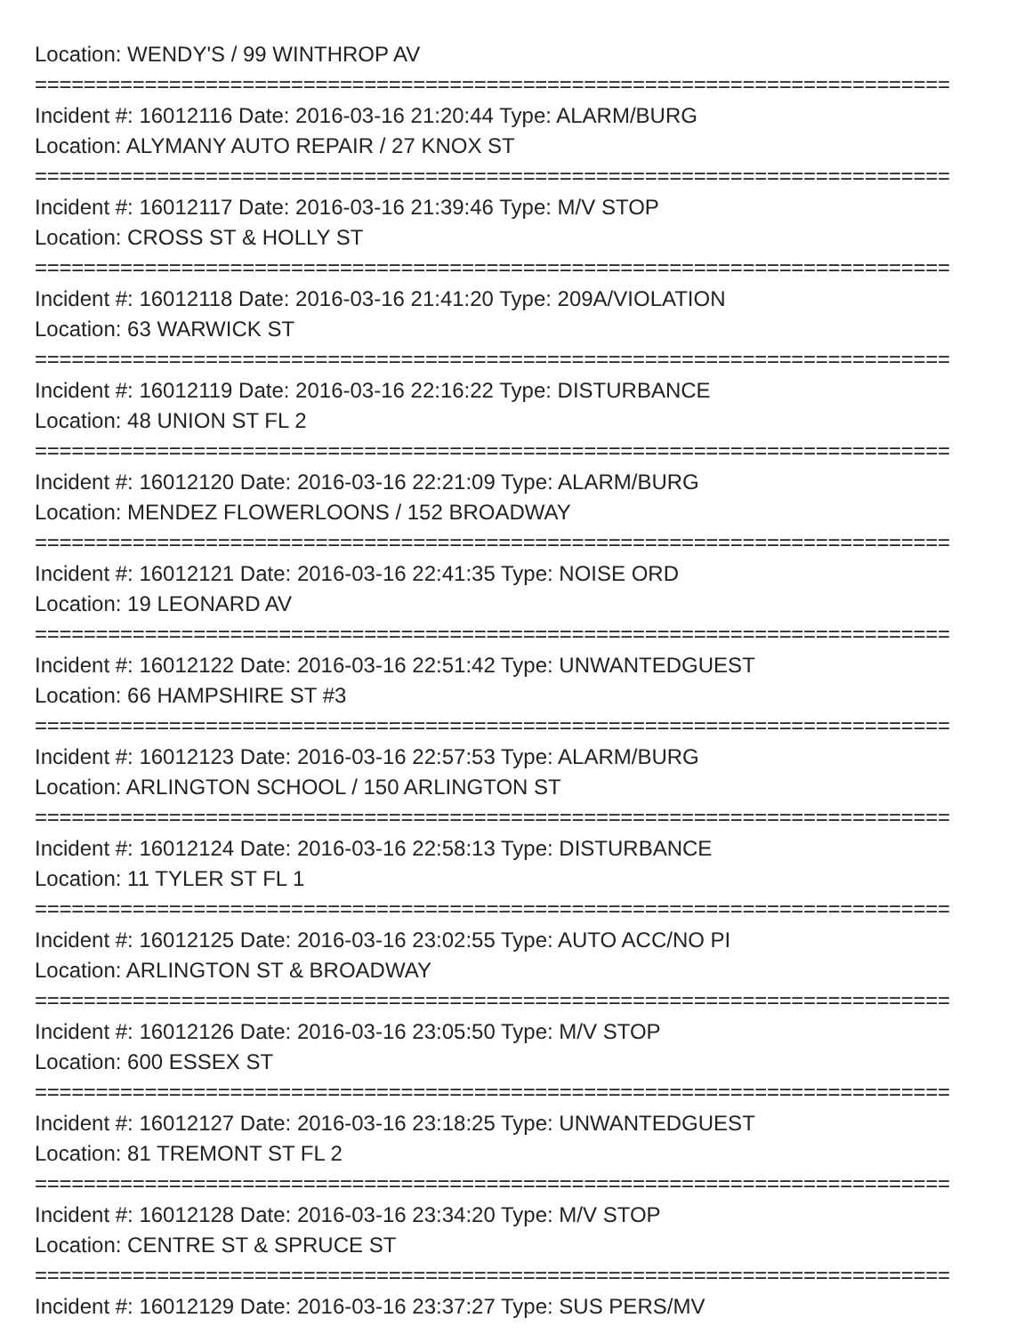Location: WENDY'S / 99 WINTHROP AV
===========================================================================
Incident #: 16012116 Date: 2016-03-16 21:20:44 Type: ALARM/BURG
Location: ALYMANY AUTO REPAIR / 27 KNOX ST
===========================================================================
Incident #: 16012117 Date: 2016-03-16 21:39:46 Type: M/V STOP
Location: CROSS ST & HOLLY ST
===========================================================================
Incident #: 16012118 Date: 2016-03-16 21:41:20 Type: 209A/VIOLATION
Location: 63 WARWICK ST
===========================================================================
Incident #: 16012119 Date: 2016-03-16 22:16:22 Type: DISTURBANCE
Location: 48 UNION ST FL 2
===========================================================================
Incident #: 16012120 Date: 2016-03-16 22:21:09 Type: ALARM/BURG
Location: MENDEZ FLOWERLOONS / 152 BROADWAY
===========================================================================
Incident #: 16012121 Date: 2016-03-16 22:41:35 Type: NOISE ORD
Location: 19 LEONARD AV
===========================================================================
Incident #: 16012122 Date: 2016-03-16 22:51:42 Type: UNWANTEDGUEST
Location: 66 HAMPSHIRE ST #3
===========================================================================
Incident #: 16012123 Date: 2016-03-16 22:57:53 Type: ALARM/BURG
Location: ARLINGTON SCHOOL / 150 ARLINGTON ST
===========================================================================
Incident #: 16012124 Date: 2016-03-16 22:58:13 Type: DISTURBANCE
Location: 11 TYLER ST FL 1
===========================================================================
Incident #: 16012125 Date: 2016-03-16 23:02:55 Type: AUTO ACC/NO PI
Location: ARLINGTON ST & BROADWAY
===========================================================================
Incident #: 16012126 Date: 2016-03-16 23:05:50 Type: M/V STOP
Location: 600 ESSEX ST
===========================================================================
Incident #: 16012127 Date: 2016-03-16 23:18:25 Type: UNWANTEDGUEST
Location: 81 TREMONT ST FL 2
===========================================================================
Incident #: 16012128 Date: 2016-03-16 23:34:20 Type: M/V STOP
Location: CENTRE ST & SPRUCE ST
===========================================================================
Incident #: 16012129 Date: 2016-03-16 23:37:27 Type: SUS PERS/MV